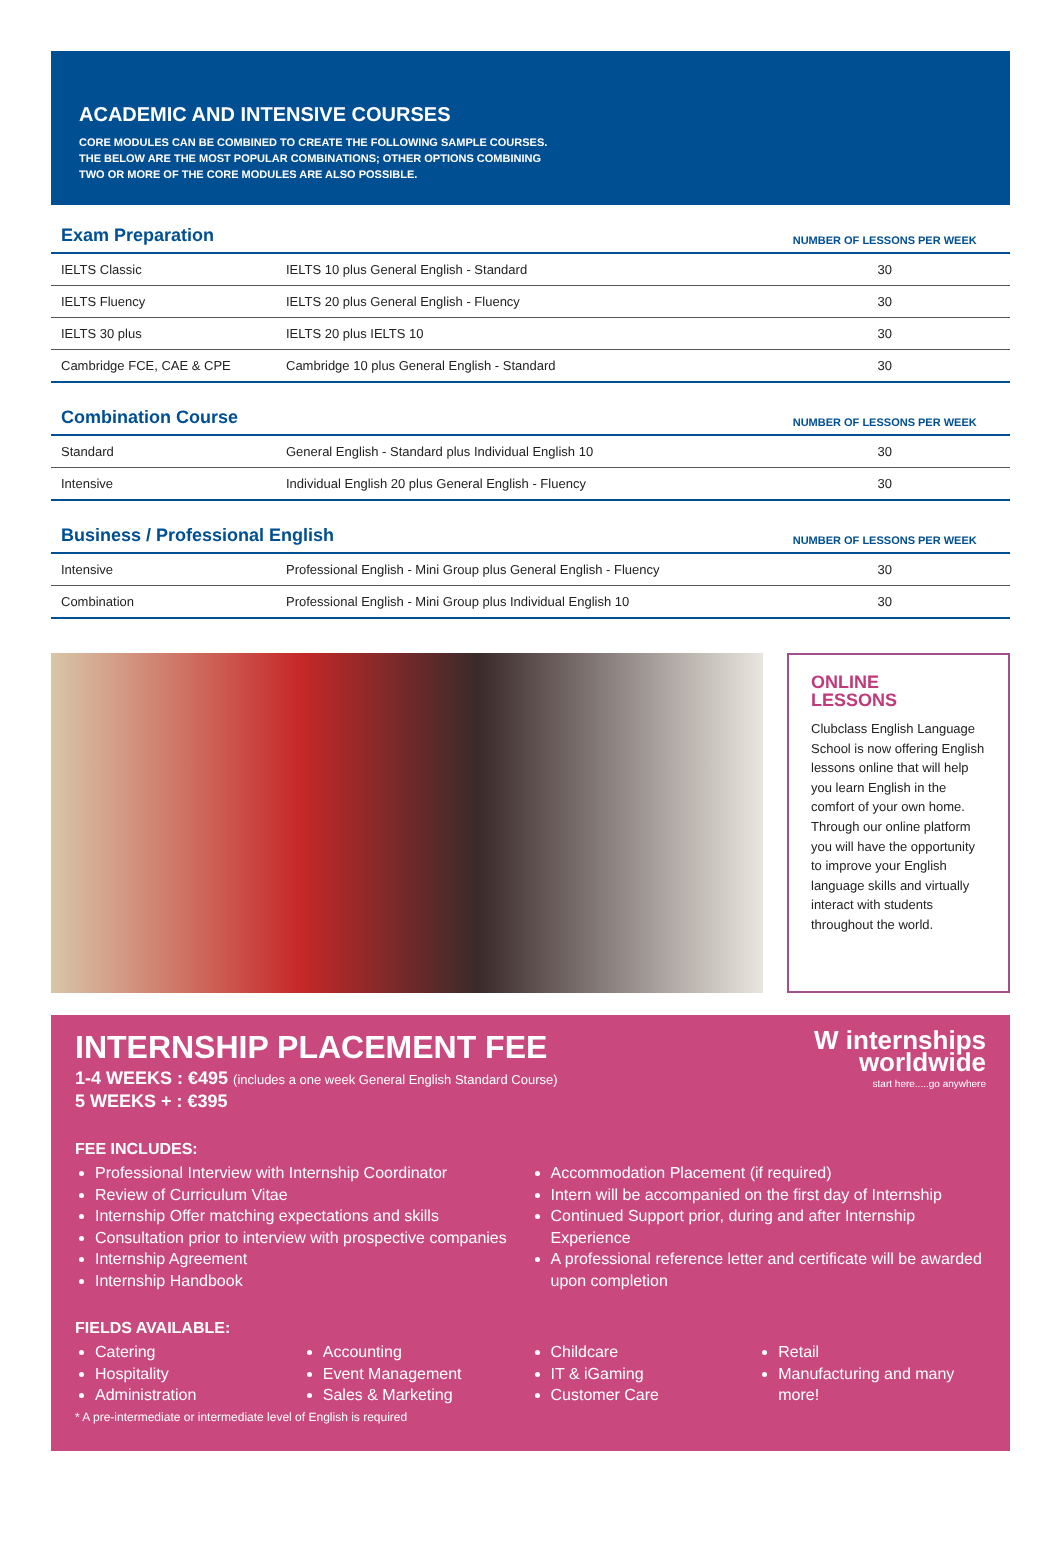ACADEMIC AND INTENSIVE COURSES
CORE MODULES CAN BE COMBINED TO CREATE THE FOLLOWING SAMPLE COURSES.
THE BELOW ARE THE MOST POPULAR COMBINATIONS; OTHER OPTIONS COMBINING
TWO OR MORE OF THE CORE MODULES ARE ALSO POSSIBLE.
| Exam Preparation | | NUMBER OF LESSONS PER WEEK |
| --- | --- | --- |
| IELTS Classic | IELTS 10 plus General English - Standard | 30 |
| IELTS Fluency | IELTS 20 plus General English - Fluency | 30 |
| IELTS 30 plus | IELTS 20 plus IELTS 10 | 30 |
| Cambridge FCE, CAE & CPE | Cambridge 10 plus General English - Standard | 30 |
| Combination Course | | NUMBER OF LESSONS PER WEEK |
| Standard | General English - Standard plus Individual English 10 | 30 |
| Intensive | Individual English 20 plus General English - Fluency | 30 |
| Business / Professional English | | NUMBER OF LESSONS PER WEEK |
| Intensive | Professional English - Mini Group plus General English - Fluency | 30 |
| Combination | Professional English - Mini Group plus Individual English 10 | 30 |
ONLINE
LESSONS
Clubclass English Language School is now offering English lessons online that will help you learn English in the comfort of your own home. Through our online platform you will have the opportunity to improve your English language skills and virtually interact with students throughout the world.
W internships
worldwide
start here.....go anywhere
INTERNSHIP PLACEMENT FEE
1-4 WEEKS : €495 (includes a one week General English Standard Course)
5 WEEKS + : €395
FEE INCLUDES:
Professional Interview with Internship Coordinator
Review of Curriculum Vitae
Internship Offer matching expectations and skills
Consultation prior to interview with prospective companies
Internship Agreement
Internship Handbook
Accommodation Placement (if required)
Intern will be accompanied on the first day of Internship
Continued Support prior, during and after Internship Experience
A professional reference letter and certificate will be awarded upon completion
FIELDS AVAILABLE:
Catering
Hospitality
Administration
Accounting
Event Management
Sales & Marketing
Childcare
IT & iGaming
Customer Care
Retail
Manufacturing and many more!
* A pre-intermediate or intermediate level of English is required